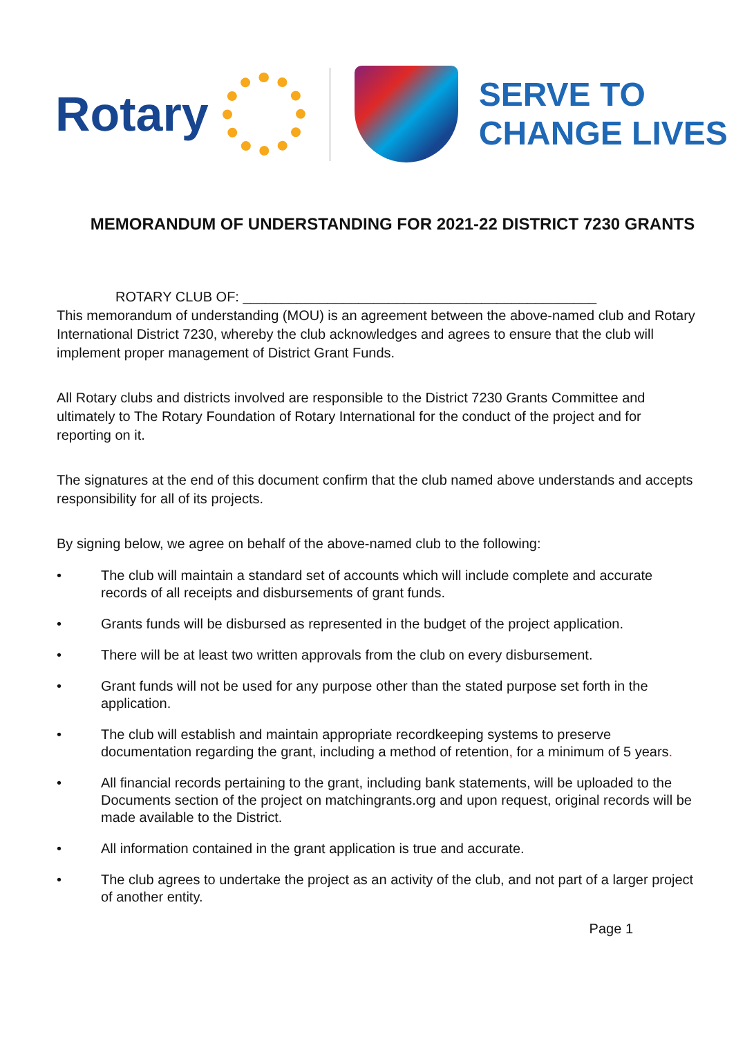Rotary
SERVE TO
CHANGE LIVES
MEMORANDUM OF UNDERSTANDING FOR 2021-22 DISTRICT 7230 GRANTS
ROTARY CLUB OF: ______________________________________________
This memorandum of understanding (MOU) is an agreement between the above-named club and Rotary International District 7230, whereby the club acknowledges and agrees to ensure that the club will implement proper management of District Grant Funds.
All Rotary clubs and districts involved are responsible to the District 7230 Grants Committee and ultimately to The Rotary Foundation of Rotary International for the conduct of the project and for reporting on it.
The signatures at the end of this document confirm that the club named above understands and accepts responsibility for all of its projects.
By signing below, we agree on behalf of the above-named club to the following:
• The club will maintain a standard set of accounts which will include complete and accurate records of all receipts and disbursements of grant funds.
• Grants funds will be disbursed as represented in the budget of the project application.
• There will be at least two written approvals from the club on every disbursement.
• Grant funds will not be used for any purpose other than the stated purpose set forth in the application.
• The club will establish and maintain appropriate recordkeeping systems to preserve documentation regarding the grant, including a method of retention, for a minimum of 5 years.
• All financial records pertaining to the grant, including bank statements, will be uploaded to the Documents section of the project on matchingrants.org and upon request, original records will be made available to the District.
• All information contained in the grant application is true and accurate.
• The club agrees to undertake the project as an activity of the club, and not part of a larger project of another entity.
Page 1